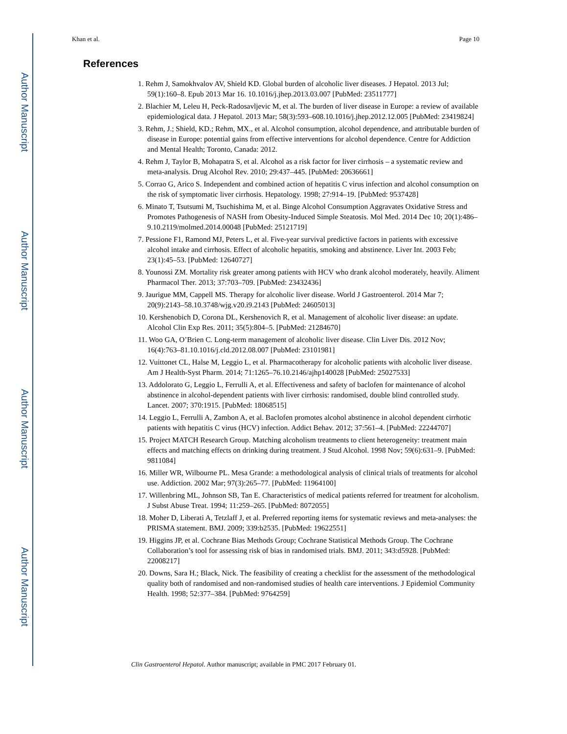Author Manuscript
Author Manuscript
Author Manuscript
Author Manuscript
Khan et al. Page 10
References
1. Rehm J, Samokhvalov AV, Shield KD. Global burden of alcoholic liver diseases. J Hepatol. 2013 Jul; 59(1):160–8. Epub 2013 Mar 16. 10.1016/j.jhep.2013.03.007 [PubMed: 23511777]
2. Blachier M, Leleu H, Peck-Radosavljevic M, et al. The burden of liver disease in Europe: a review of available epidemiological data. J Hepatol. 2013 Mar; 58(3):593–608.10.1016/j.jhep.2012.12.005 [PubMed: 23419824]
3. Rehm, J.; Shield, KD.; Rehm, MX., et al. Alcohol consumption, alcohol dependence, and attributable burden of disease in Europe: potential gains from effective interventions for alcohol dependence. Centre for Addiction and Mental Health; Toronto, Canada: 2012.
4. Rehm J, Taylor B, Mohapatra S, et al. Alcohol as a risk factor for liver cirrhosis – a systematic review and meta-analysis. Drug Alcohol Rev. 2010; 29:437–445. [PubMed: 20636661]
5. Corrao G, Arico S. Independent and combined action of hepatitis C virus infection and alcohol consumption on the risk of symptomatic liver cirrhosis. Hepatology. 1998; 27:914–19. [PubMed: 9537428]
6. Minato T, Tsutsumi M, Tsuchishima M, et al. Binge Alcohol Consumption Aggravates Oxidative Stress and Promotes Pathogenesis of NASH from Obesity-Induced Simple Steatosis. Mol Med. 2014 Dec 10; 20(1):486–9.10.2119/molmed.2014.00048 [PubMed: 25121719]
7. Pessione F1, Ramond MJ, Peters L, et al. Five-year survival predictive factors in patients with excessive alcohol intake and cirrhosis. Effect of alcoholic hepatitis, smoking and abstinence. Liver Int. 2003 Feb; 23(1):45–53. [PubMed: 12640727]
8. Younossi ZM. Mortality risk greater among patients with HCV who drank alcohol moderately, heavily. Aliment Pharmacol Ther. 2013; 37:703–709. [PubMed: 23432436]
9. Jaurigue MM, Cappell MS. Therapy for alcoholic liver disease. World J Gastroenterol. 2014 Mar 7; 20(9):2143–58.10.3748/wjg.v20.i9.2143 [PubMed: 24605013]
10. Kershenobich D, Corona DL, Kershenovich R, et al. Management of alcoholic liver disease: an update. Alcohol Clin Exp Res. 2011; 35(5):804–5. [PubMed: 21284670]
11. Woo GA, O’Brien C. Long-term management of alcoholic liver disease. Clin Liver Dis. 2012 Nov; 16(4):763–81.10.1016/j.cld.2012.08.007 [PubMed: 23101981]
12. Vuittonet CL, Halse M, Leggio L, et al. Pharmacotherapy for alcoholic patients with alcoholic liver disease. Am J Health-Syst Pharm. 2014; 71:1265–76.10.2146/ajhp140028 [PubMed: 25027533]
13. Addolorato G, Leggio L, Ferrulli A, et al. Effectiveness and safety of baclofen for maintenance of alcohol abstinence in alcohol-dependent patients with liver cirrhosis: randomised, double blind controlled study. Lancet. 2007; 370:1915. [PubMed: 18068515]
14. Leggio L, Ferrulli A, Zambon A, et al. Baclofen promotes alcohol abstinence in alcohol dependent cirrhotic patients with hepatitis C virus (HCV) infection. Addict Behav. 2012; 37:561–4. [PubMed: 22244707]
15. Project MATCH Research Group. Matching alcoholism treatments to client heterogeneity: treatment main effects and matching effects on drinking during treatment. J Stud Alcohol. 1998 Nov; 59(6):631–9. [PubMed: 9811084]
16. Miller WR, Wilbourne PL. Mesa Grande: a methodological analysis of clinical trials of treatments for alcohol use. Addiction. 2002 Mar; 97(3):265–77. [PubMed: 11964100]
17. Willenbring ML, Johnson SB, Tan E. Characteristics of medical patients referred for treatment for alcoholism. J Subst Abuse Treat. 1994; 11:259–265. [PubMed: 8072055]
18. Moher D, Liberati A, Tetzlaff J, et al. Preferred reporting items for systematic reviews and meta-analyses: the PRISMA statement. BMJ. 2009; 339:b2535. [PubMed: 19622551]
19. Higgins JP, et al. Cochrane Bias Methods Group; Cochrane Statistical Methods Group. The Cochrane Collaboration’s tool for assessing risk of bias in randomised trials. BMJ. 2011; 343:d5928. [PubMed: 22008217]
20. Downs, Sara H.; Black, Nick. The feasibility of creating a checklist for the assessment of the methodological quality both of randomised and non-randomised studies of health care interventions. J Epidemiol Community Health. 1998; 52:377–384. [PubMed: 9764259]
Clin Gastroenterol Hepatol. Author manuscript; available in PMC 2017 February 01.